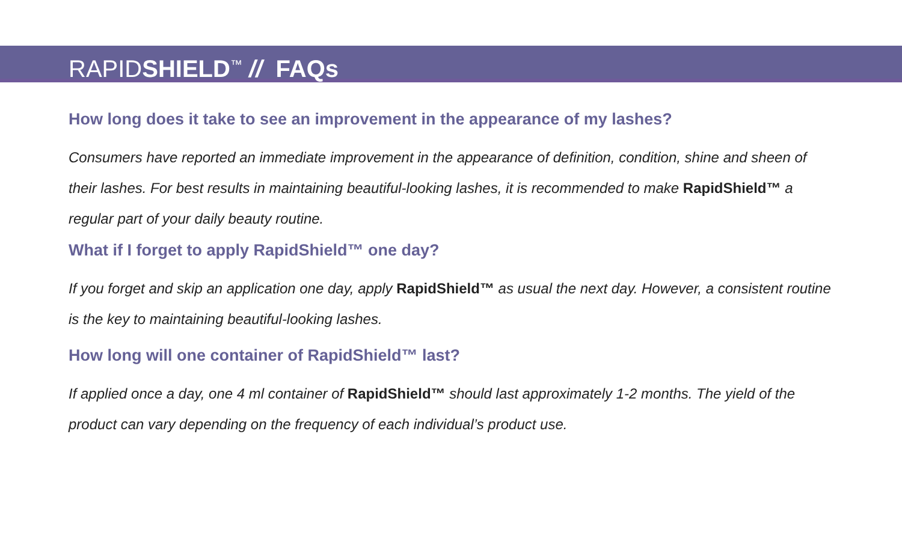RAPIDSHIELD<sup>™</sup> // FAQs
How long does it take to see an improvement in the appearance of my lashes?
Consumers have reported an immediate improvement in the appearance of definition, condition, shine and sheen of their lashes. For best results in maintaining beautiful-looking lashes, it is recommended to make RapidShield™ a regular part of your daily beauty routine.
What if I forget to apply RapidShield™ one day?
If you forget and skip an application one day, apply RapidShield™ as usual the next day. However, a consistent routine is the key to maintaining beautiful-looking lashes.
How long will one container of RapidShield™ last?
If applied once a day, one 4 ml container of RapidShield™ should last approximately 1-2 months. The yield of the product can vary depending on the frequency of each individual’s product use.